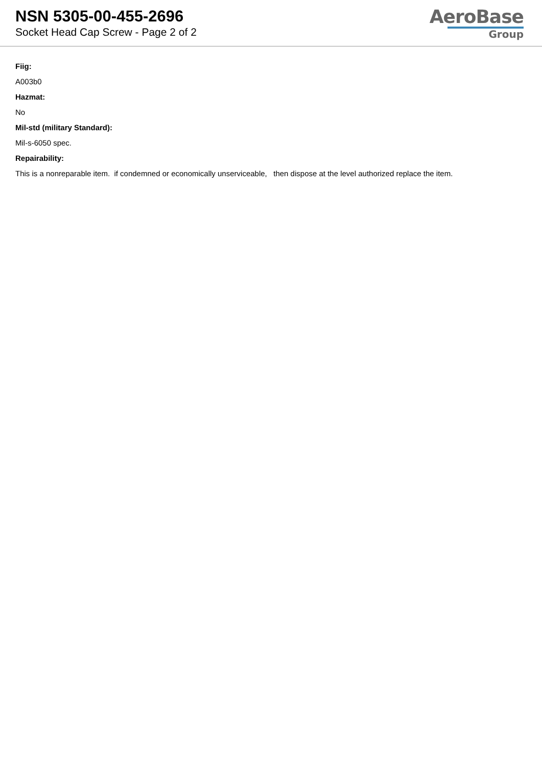NSN 5305-00-455-2696
Socket Head Cap Screw - Page 2 of 2
AeroBase
Group
Fiig:
A003b0
Hazmat:
No
Mil-std (military Standard):
Mil-s-6050 spec.
Repairability:
This is a nonreparable item. if condemned or economically unserviceable, then dispose at the level authorized replace the item.